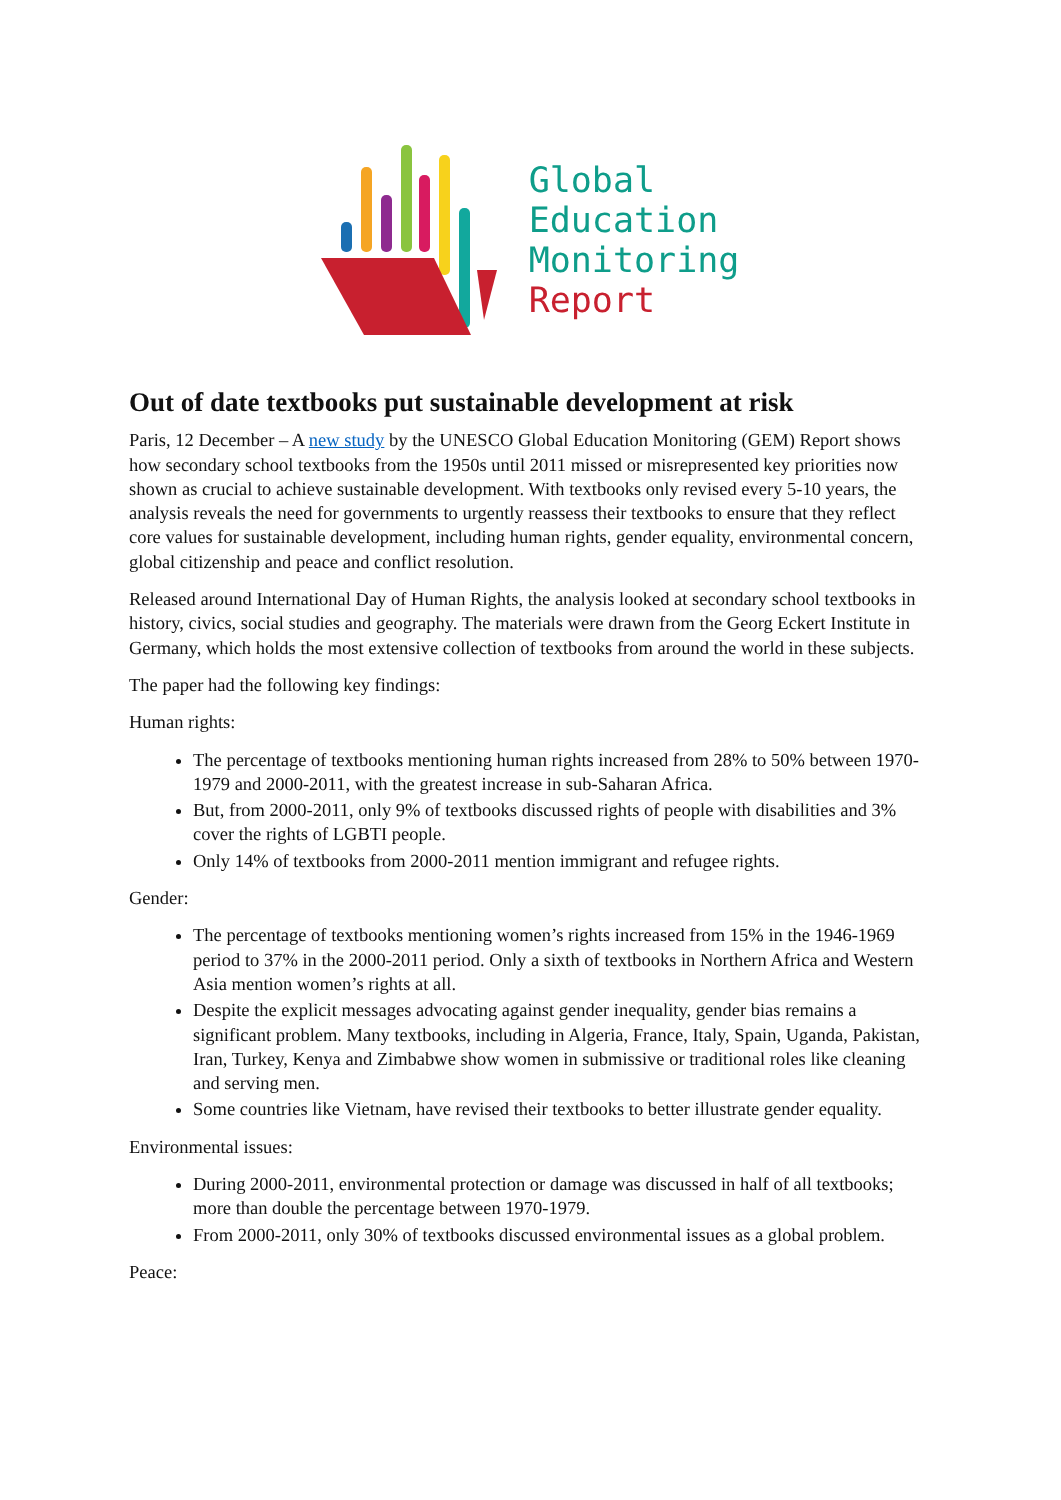Global
Education
Monitoring
Report
Out of date textbooks put sustainable development at risk
Paris, 12 December – A new study by the UNESCO Global Education Monitoring (GEM) Report shows how secondary school textbooks from the 1950s until 2011 missed or misrepresented key priorities now shown as crucial to achieve sustainable development. With textbooks only revised every 5-10 years, the analysis reveals the need for governments to urgently reassess their textbooks to ensure that they reflect core values for sustainable development, including human rights, gender equality, environmental concern, global citizenship and peace and conflict resolution.
Released around International Day of Human Rights, the analysis looked at secondary school textbooks in history, civics, social studies and geography. The materials were drawn from the Georg Eckert Institute in Germany, which holds the most extensive collection of textbooks from around the world in these subjects.
The paper had the following key findings:
Human rights:
The percentage of textbooks mentioning human rights increased from 28% to 50% between 1970-1979 and 2000-2011, with the greatest increase in sub-Saharan Africa.
But, from 2000-2011, only 9% of textbooks discussed rights of people with disabilities and 3% cover the rights of LGBTI people.
Only 14% of textbooks from 2000-2011 mention immigrant and refugee rights.
Gender:
The percentage of textbooks mentioning women’s rights increased from 15% in the 1946-1969 period to 37% in the 2000-2011 period. Only a sixth of textbooks in Northern Africa and Western Asia mention women’s rights at all.
Despite the explicit messages advocating against gender inequality, gender bias remains a significant problem. Many textbooks, including in Algeria, France, Italy, Spain, Uganda, Pakistan, Iran, Turkey, Kenya and Zimbabwe show women in submissive or traditional roles like cleaning and serving men.
Some countries like Vietnam, have revised their textbooks to better illustrate gender equality.
Environmental issues:
During 2000-2011, environmental protection or damage was discussed in half of all textbooks; more than double the percentage between 1970-1979.
From 2000-2011, only 30% of textbooks discussed environmental issues as a global problem.
Peace: